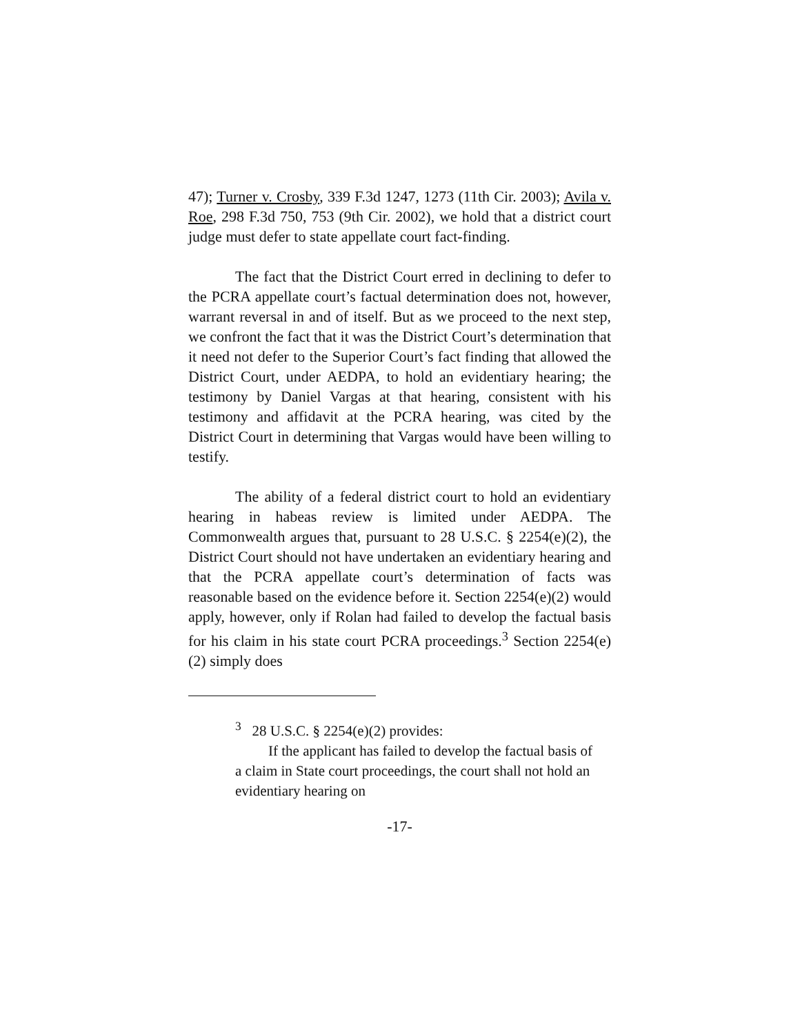47); Turner v. Crosby, 339 F.3d 1247, 1273 (11th Cir. 2003); Avila v. Roe, 298 F.3d 750, 753 (9th Cir. 2002), we hold that a district court judge must defer to state appellate court fact-finding.
The fact that the District Court erred in declining to defer to the PCRA appellate court’s factual determination does not, however, warrant reversal in and of itself. But as we proceed to the next step, we confront the fact that it was the District Court’s determination that it need not defer to the Superior Court’s fact finding that allowed the District Court, under AEDPA, to hold an evidentiary hearing; the testimony by Daniel Vargas at that hearing, consistent with his testimony and affidavit at the PCRA hearing, was cited by the District Court in determining that Vargas would have been willing to testify.
The ability of a federal district court to hold an evidentiary hearing in habeas review is limited under AEDPA. The Commonwealth argues that, pursuant to 28 U.S.C. § 2254(e)(2), the District Court should not have undertaken an evidentiary hearing and that the PCRA appellate court’s determination of facts was reasonable based on the evidence before it. Section 2254(e)(2) would apply, however, only if Rolan had failed to develop the factual basis for his claim in his state court PCRA proceedings.<sup>3</sup> Section 2254(e)(2) simply does
<sup>3</sup> 28 U.S.C. § 2254(e)(2) provides:
If the applicant has failed to develop the factual basis of a claim in State court proceedings, the court shall not hold an evidentiary hearing on
-17-